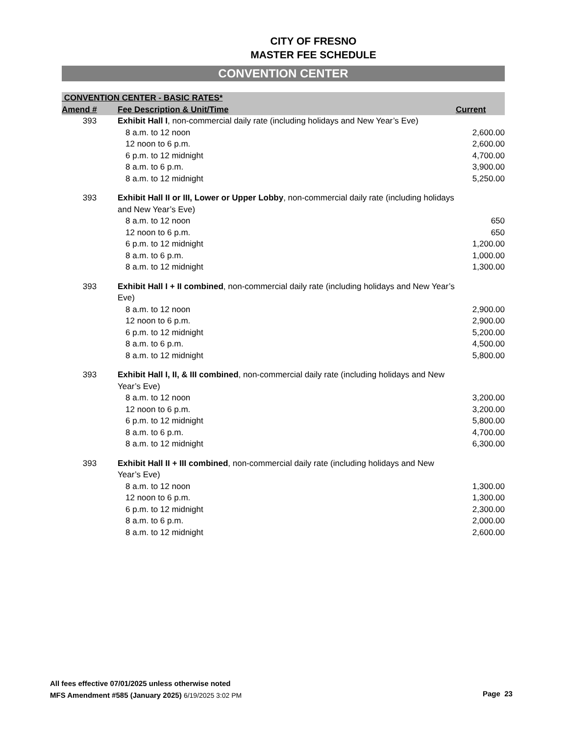CITY OF FRESNO
MASTER FEE SCHEDULE
CONVENTION CENTER
| CONVENTION CENTER - BASIC RATES* | | | |
| --- | --- | --- | --- |
| Amend # | Fee Description & Unit/Time | Current | |
| 393 | Exhibit Hall I , non-commercial daily rate (including holidays and New Year’s Eve) | | |
| | 8 a.m. to 12 noon | 2,600.00 | |
| | 12 noon to 6 p.m. | 2,600.00 | |
| | 6 p.m. to 12 midnight | 4,700.00 | |
| | 8 a.m. to 6 p.m. | 3,900.00 | |
| | 8 a.m. to 12 midnight | 5,250.00 | |
| 393 | Exhibit Hall II or III, Lower or Upper Lobby , non-commercial daily rate (including holidays and New Year’s Eve) | | |
| | 8 a.m. to 12 noon | 650 | |
| | 12 noon to 6 p.m. | 650 | |
| | 6 p.m. to 12 midnight | 1,200.00 | |
| | 8 a.m. to 6 p.m. | 1,000.00 | |
| | 8 a.m. to 12 midnight | 1,300.00 | |
| 393 | Exhibit Hall I + II combined , non-commercial daily rate (including holidays and New Year’s Eve) | | |
| | 8 a.m. to 12 noon | 2,900.00 | |
| | 12 noon to 6 p.m. | 2,900.00 | |
| | 6 p.m. to 12 midnight | 5,200.00 | |
| | 8 a.m. to 6 p.m. | 4,500.00 | |
| | 8 a.m. to 12 midnight | 5,800.00 | |
| 393 | Exhibit Hall I, II, & III combined , non-commercial daily rate (including holidays and New Year’s Eve) | | |
| | 8 a.m. to 12 noon | 3,200.00 | |
| | 12 noon to 6 p.m. | 3,200.00 | |
| | 6 p.m. to 12 midnight | 5,800.00 | |
| | 8 a.m. to 6 p.m. | 4,700.00 | |
| | 8 a.m. to 12 midnight | 6,300.00 | |
| 393 | Exhibit Hall II + III combined , non-commercial daily rate (including holidays and New Year’s Eve) | | |
| | 8 a.m. to 12 noon | 1,300.00 | |
| | 12 noon to 6 p.m. | 1,300.00 | |
| | 6 p.m. to 12 midnight | 2,300.00 | |
| | 8 a.m. to 6 p.m. | 2,000.00 | |
| | 8 a.m. to 12 midnight | 2,600.00 | |
All fees effective 07/01/2025 unless otherwise noted
MFS Amendment #585 (January 2025) 6/19/2025 3:02 PM
Page 23